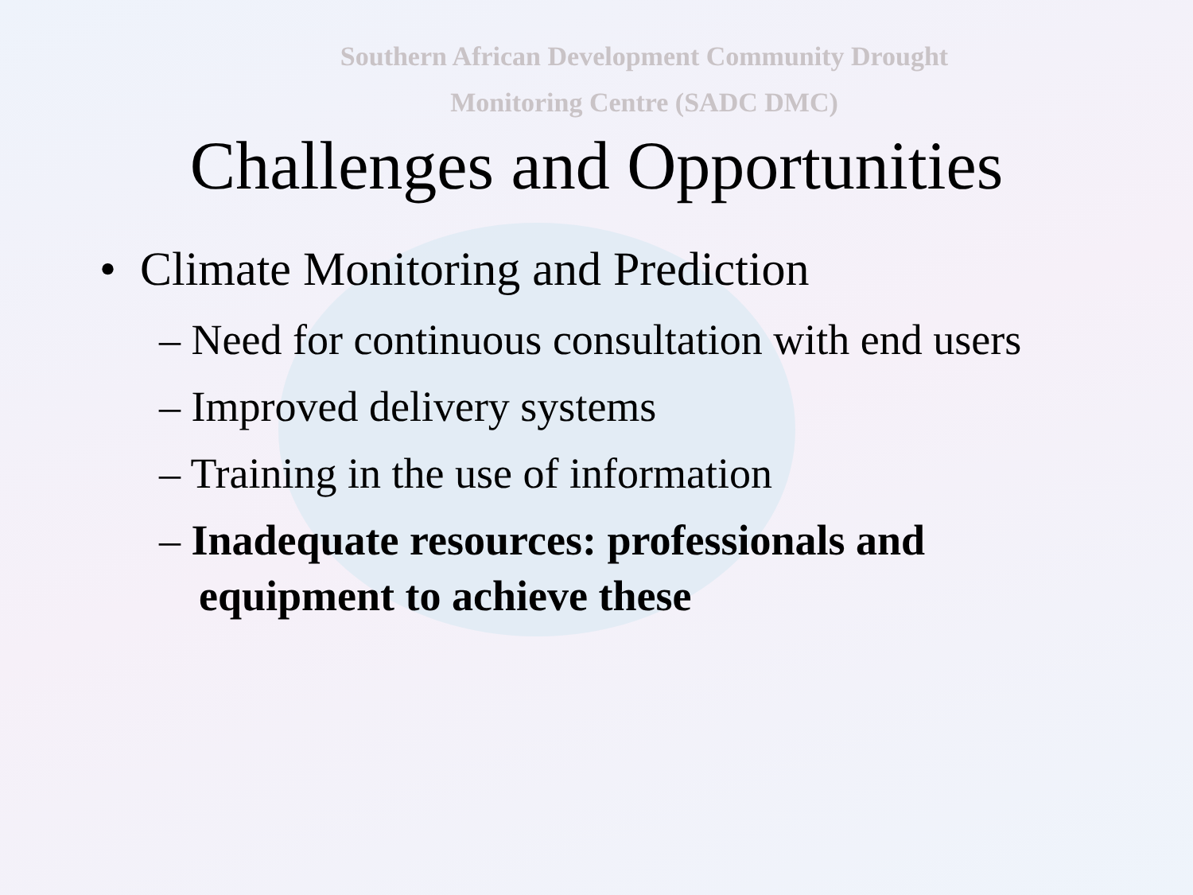Southern African Development Community Drought
Monitoring Centre (SADC DMC)
Challenges and Opportunities
• Climate Monitoring and Prediction
– Need for continuous consultation with end users
– Improved delivery systems
– Training in the use of information
– Inadequate resources: professionals and equipment to achieve these